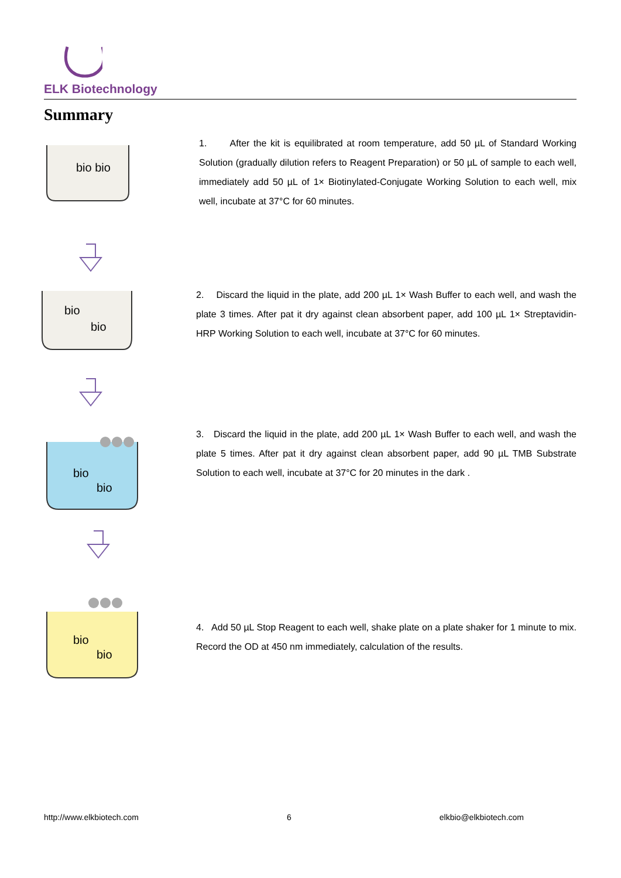ELK Biotechnology
Summary
bio bio
1. After the kit is equilibrated at room temperature, add 50 µL of Standard Working Solution (gradually dilution refers to Reagent Preparation) or 50 µL of sample to each well, immediately add 50 µL of 1× Biotinylated-Conjugate Working Solution to each well, mix well, incubate at 37°C for 60 minutes.
bio
bio
2. Discard the liquid in the plate, add 200 µL 1× Wash Buffer to each well, and wash the plate 3 times. After pat it dry against clean absorbent paper, add 100 µL 1× Streptavidin-HRP Working Solution to each well, incubate at 37°C for 60 minutes.
bio
bio
3. Discard the liquid in the plate, add 200 µL 1× Wash Buffer to each well, and wash the plate 5 times. After pat it dry against clean absorbent paper, add 90 µL TMB Substrate Solution to each well, incubate at 37°C for 20 minutes in the dark .
bio
bio
4. Add 50 µL Stop Reagent to each well, shake plate on a plate shaker for 1 minute to mix. Record the OD at 450 nm immediately, calculation of the results.
http://www.elkbiotech.com 6 elkbio@elkbiotech.com